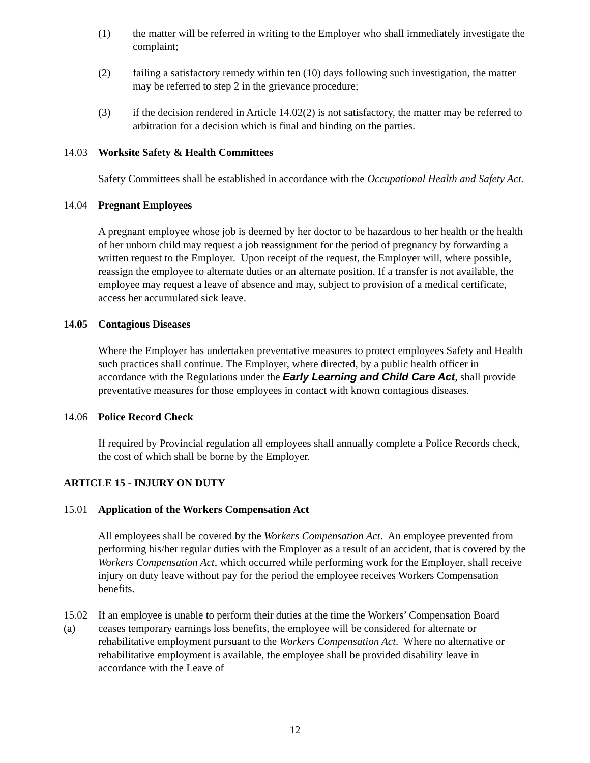(1) the matter will be referred in writing to the Employer who shall immediately investigate the complaint;
(2) failing a satisfactory remedy within ten (10) days following such investigation, the matter may be referred to step 2 in the grievance procedure;
(3) if the decision rendered in Article 14.02(2) is not satisfactory, the matter may be referred to arbitration for a decision which is final and binding on the parties.
14.03 Worksite Safety & Health Committees
Safety Committees shall be established in accordance with the Occupational Health and Safety Act.
14.04 Pregnant Employees
A pregnant employee whose job is deemed by her doctor to be hazardous to her health or the health of her unborn child may request a job reassignment for the period of pregnancy by forwarding a written request to the Employer. Upon receipt of the request, the Employer will, where possible, reassign the employee to alternate duties or an alternate position. If a transfer is not available, the employee may request a leave of absence and may, subject to provision of a medical certificate, access her accumulated sick leave.
14.05 Contagious Diseases
Where the Employer has undertaken preventative measures to protect employees Safety and Health such practices shall continue. The Employer, where directed, by a public health officer in accordance with the Regulations under the Early Learning and Child Care Act, shall provide preventative measures for those employees in contact with known contagious diseases.
14.06 Police Record Check
If required by Provincial regulation all employees shall annually complete a Police Records check, the cost of which shall be borne by the Employer.
ARTICLE 15 - INJURY ON DUTY
15.01 Application of the Workers Compensation Act
All employees shall be covered by the Workers Compensation Act. An employee prevented from performing his/her regular duties with the Employer as a result of an accident, that is covered by the Workers Compensation Act, which occurred while performing work for the Employer, shall receive injury on duty leave without pay for the period the employee receives Workers Compensation benefits.
15.02 (a)
If an employee is unable to perform their duties at the time the Workers’ Compensation Board ceases temporary earnings loss benefits, the employee will be considered for alternate or rehabilitative employment pursuant to the Workers Compensation Act. Where no alternative or rehabilitative employment is available, the employee shall be provided disability leave in accordance with the Leave of
12